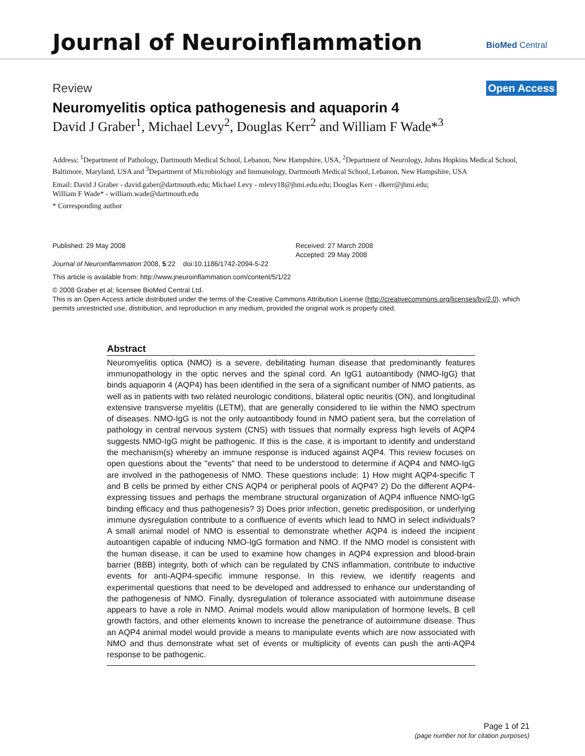Journal of Neuroinflammation BioMed Central
Review Open Access
Neuromyelitis optica pathogenesis and aquaporin 4
David J Graber<sup>1</sup>, Michael Levy<sup>2</sup>, Douglas Kerr<sup>2</sup> and William F Wade*<sup>3</sup>
Address: <sup>1</sup>Department of Pathology, Dartmouth Medical School, Lebanon, New Hampshire, USA, <sup>2</sup>Department of Neurology, Johns Hopkins Medical School, Baltimore, Maryland, USA and <sup>3</sup>Department of Microbiology and Immunology, Dartmouth Medical School, Lebanon, New Hampshire, USA
Email: David J Graber - david.gaber@dartmouth.edu; Michael Levy - mlevy18@jhmi.edu.edu; Douglas Kerr - dkerr@jhmi.edu;
William F Wade* - william.wade@dartmouth.edu
* Corresponding author
Published: 29 May 2008
Journal of Neuroinflammation 2008, 5:22 doi:10.1186/1742-2094-5-22
Received: 27 March 2008
Accepted: 29 May 2008
This article is available from: http://www.jneuroinflammation.com/content/5/1/22
© 2008 Graber et al; licensee BioMed Central Ltd.
This is an Open Access article distributed under the terms of the Creative Commons Attribution License (http://creativecommons.org/licenses/by/2.0), which permits unrestricted use, distribution, and reproduction in any medium, provided the original work is properly cited.
Abstract
Neuromyelitis optica (NMO) is a severe, debilitating human disease that predominantly features immunopathology in the optic nerves and the spinal cord. An IgG1 autoantibody (NMO-IgG) that binds aquaporin 4 (AQP4) has been identified in the sera of a significant number of NMO patients, as well as in patients with two related neurologic conditions, bilateral optic neuritis (ON), and longitudinal extensive transverse myelitis (LETM), that are generally considered to lie within the NMO spectrum of diseases. NMO-IgG is not the only autoantibody found in NMO patient sera, but the correlation of pathology in central nervous system (CNS) with tissues that normally express high levels of AQP4 suggests NMO-IgG might be pathogenic. If this is the case, it is important to identify and understand the mechanism(s) whereby an immune response is induced against AQP4. This review focuses on open questions about the "events" that need to be understood to determine if AQP4 and NMO-IgG are involved in the pathogenesis of NMO. These questions include: 1) How might AQP4-specific T and B cells be primed by either CNS AQP4 or peripheral pools of AQP4? 2) Do the different AQP4-expressing tissues and perhaps the membrane structural organization of AQP4 influence NMO-IgG binding efficacy and thus pathogenesis? 3) Does prior infection, genetic predisposition, or underlying immune dysregulation contribute to a confluence of events which lead to NMO in select individuals? A small animal model of NMO is essential to demonstrate whether AQP4 is indeed the incipient autoantigen capable of inducing NMO-IgG formation and NMO. If the NMO model is consistent with the human disease, it can be used to examine how changes in AQP4 expression and blood-brain barrier (BBB) integrity, both of which can be regulated by CNS inflammation, contribute to inductive events for anti-AQP4-specific immune response. In this review, we identify reagents and experimental questions that need to be developed and addressed to enhance our understanding of the pathogenesis of NMO. Finally, dysregulation of tolerance associated with autoimmune disease appears to have a role in NMO. Animal models would allow manipulation of hormone levels, B cell growth factors, and other elements known to increase the penetrance of autoimmune disease. Thus an AQP4 animal model would provide a means to manipulate events which are now associated with NMO and thus demonstrate what set of events or multiplicity of events can push the anti-AQP4 response to be pathogenic.
Page 1 of 21
(page number not for citation purposes)